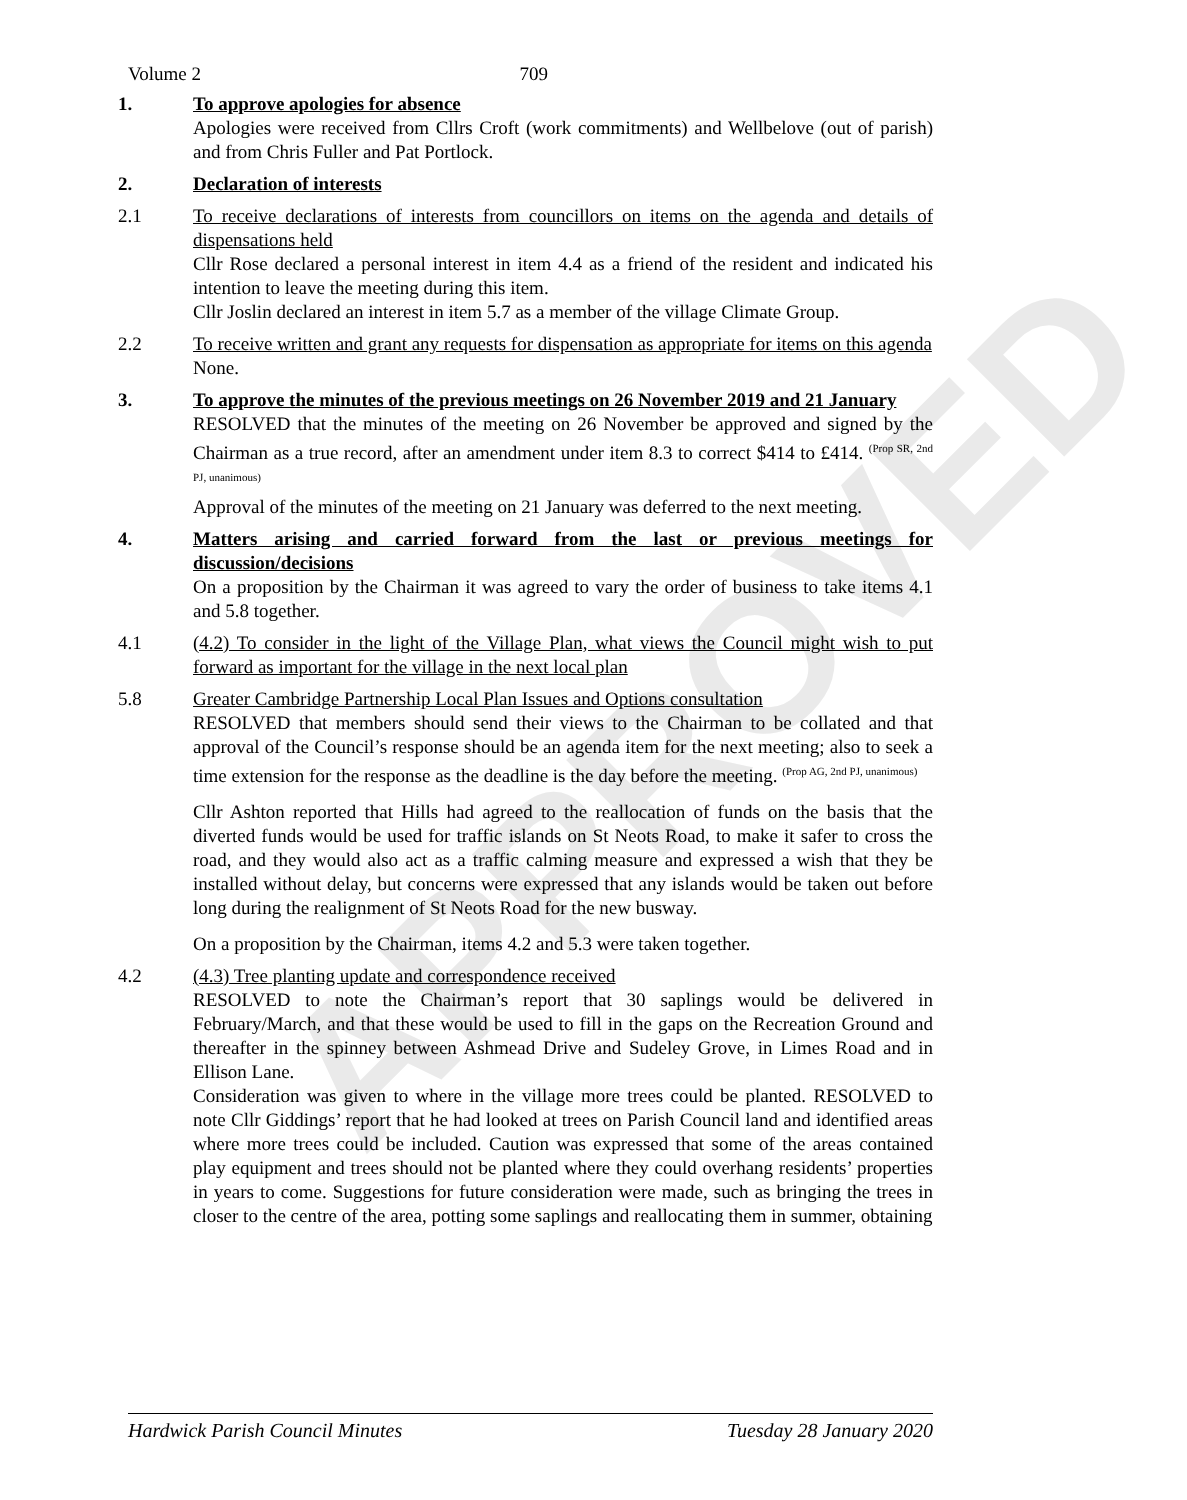APPROVED
Volume 2 709
1. To approve apologies for absence
Apologies were received from Cllrs Croft (work commitments) and Wellbelove (out of parish) and from Chris Fuller and Pat Portlock.
2. Declaration of interests
2.1 To receive declarations of interests from councillors on items on the agenda and details of dispensations held
Cllr Rose declared a personal interest in item 4.4 as a friend of the resident and indicated his intention to leave the meeting during this item.
Cllr Joslin declared an interest in item 5.7 as a member of the village Climate Group.
2.2 To receive written and grant any requests for dispensation as appropriate for items on this agenda
None.
3. To approve the minutes of the previous meetings on 26 November 2019 and 21 January
RESOLVED that the minutes of the meeting on 26 November be approved and signed by the Chairman as a true record, after an amendment under item 8.3 to correct $414 to £414. <sup>(Prop SR, 2nd PJ, unanimous)</sup>
Approval of the minutes of the meeting on 21 January was deferred to the next meeting.
4. Matters arising and carried forward from the last or previous meetings for discussion/decisions
On a proposition by the Chairman it was agreed to vary the order of business to take items 4.1 and 5.8 together.
4.1 (4.2) To consider in the light of the Village Plan, what views the Council might wish to put forward as important for the village in the next local plan
5.8 Greater Cambridge Partnership Local Plan Issues and Options consultation
RESOLVED that members should send their views to the Chairman to be collated and that approval of the Council’s response should be an agenda item for the next meeting; also to seek a time extension for the response as the deadline is the day before the meeting. <sup>(Prop AG, 2nd PJ, unanimous)</sup>
Cllr Ashton reported that Hills had agreed to the reallocation of funds on the basis that the diverted funds would be used for traffic islands on St Neots Road, to make it safer to cross the road, and they would also act as a traffic calming measure and expressed a wish that they be installed without delay, but concerns were expressed that any islands would be taken out before long during the realignment of St Neots Road for the new busway.
On a proposition by the Chairman, items 4.2 and 5.3 were taken together.
4.2 (4.3) Tree planting update and correspondence received
RESOLVED to note the Chairman’s report that 30 saplings would be delivered in February/March, and that these would be used to fill in the gaps on the Recreation Ground and thereafter in the spinney between Ashmead Drive and Sudeley Grove, in Limes Road and in Ellison Lane.
Consideration was given to where in the village more trees could be planted. RESOLVED to note Cllr Giddings’ report that he had looked at trees on Parish Council land and identified areas where more trees could be included. Caution was expressed that some of the areas contained play equipment and trees should not be planted where they could overhang residents’ properties in years to come. Suggestions for future consideration were made, such as bringing the trees in closer to the centre of the area, potting some saplings and reallocating them in summer, obtaining
Hardwick Parish Council Minutes Tuesday 28 January 2020